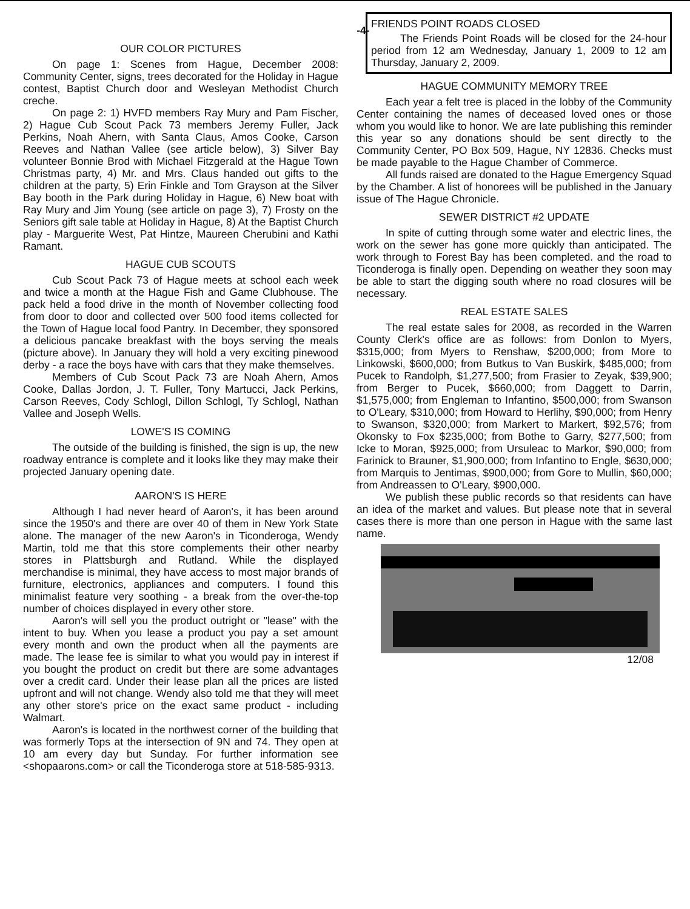-4-
OUR COLOR PICTURES
On page 1: Scenes from Hague, December 2008: Community Center, signs, trees decorated for the Holiday in Hague contest, Baptist Church door and Wesleyan Methodist Church creche.
On page 2: 1) HVFD members Ray Mury and Pam Fischer, 2) Hague Cub Scout Pack 73 members Jeremy Fuller, Jack Perkins, Noah Ahern, with Santa Claus, Amos Cooke, Carson Reeves and Nathan Vallee (see article below), 3) Silver Bay volunteer Bonnie Brod with Michael Fitzgerald at the Hague Town Christmas party, 4) Mr. and Mrs. Claus handed out gifts to the children at the party, 5) Erin Finkle and Tom Grayson at the Silver Bay booth in the Park during Holiday in Hague, 6) New boat with Ray Mury and Jim Young (see article on page 3), 7) Frosty on the Seniors gift sale table at Holiday in Hague, 8) At the Baptist Church play - Marguerite West, Pat Hintze, Maureen Cherubini and Kathi Ramant.
HAGUE CUB SCOUTS
Cub Scout Pack 73 of Hague meets at school each week and twice a month at the Hague Fish and Game Clubhouse. The pack held a food drive in the month of November collecting food from door to door and collected over 500 food items collected for the Town of Hague local food Pantry. In December, they sponsored a delicious pancake breakfast with the boys serving the meals (picture above). In January they will hold a very exciting pinewood derby - a race the boys have with cars that they make themselves.
Members of Cub Scout Pack 73 are Noah Ahern, Amos Cooke, Dallas Jordon, J. T. Fuller, Tony Martucci, Jack Perkins, Carson Reeves, Cody Schlogl, Dillon Schlogl, Ty Schlogl, Nathan Vallee and Joseph Wells.
LOWE'S IS COMING
The outside of the building is finished, the sign is up, the new roadway entrance is complete and it looks like they may make their projected January opening date.
AARON'S IS HERE
Although I had never heard of Aaron's, it has been around since the 1950's and there are over 40 of them in New York State alone. The manager of the new Aaron's in Ticonderoga, Wendy Martin, told me that this store complements their other nearby stores in Plattsburgh and Rutland. While the displayed merchandise is minimal, they have access to most major brands of furniture, electronics, appliances and computers. I found this minimalist feature very soothing - a break from the over-the-top number of choices displayed in every other store.
Aaron's will sell you the product outright or "lease" with the intent to buy. When you lease a product you pay a set amount every month and own the product when all the payments are made. The lease fee is similar to what you would pay in interest if you bought the product on credit but there are some advantages over a credit card. Under their lease plan all the prices are listed upfront and will not change. Wendy also told me that they will meet any other store's price on the exact same product - including Walmart.
Aaron's is located in the northwest corner of the building that was formerly Tops at the intersection of 9N and 74. They open at 10 am every day but Sunday. For further information see <shopaarons.com> or call the Ticonderoga store at 518-585-9313.
FRIENDS POINT ROADS CLOSED
The Friends Point Roads will be closed for the 24-hour period from 12 am Wednesday, January 1, 2009 to 12 am Thursday, January 2, 2009.
HAGUE COMMUNITY MEMORY TREE
Each year a felt tree is placed in the lobby of the Community Center containing the names of deceased loved ones or those whom you would like to honor. We are late publishing this reminder this year so any donations should be sent directly to the Community Center, PO Box 509, Hague, NY 12836. Checks must be made payable to the Hague Chamber of Commerce.
All funds raised are donated to the Hague Emergency Squad by the Chamber. A list of honorees will be published in the January issue of The Hague Chronicle.
SEWER DISTRICT #2 UPDATE
In spite of cutting through some water and electric lines, the work on the sewer has gone more quickly than anticipated. The work through to Forest Bay has been completed. and the road to Ticonderoga is finally open. Depending on weather they soon may be able to start the digging south where no road closures will be necessary.
REAL ESTATE SALES
The real estate sales for 2008, as recorded in the Warren County Clerk's office are as follows: from Donlon to Myers, $315,000; from Myers to Renshaw, $200,000; from More to Linkowski, $600,000; from Butkus to Van Buskirk, $485,000; from Pucek to Randolph, $1,277,500; from Frasier to Zeyak, $39,900; from Berger to Pucek, $660,000; from Daggett to Darrin, $1,575,000; from Engleman to Infantino, $500,000; from Swanson to O'Leary, $310,000; from Howard to Herlihy, $90,000; from Henry to Swanson, $320,000; from Markert to Markert, $92,576; from Okonsky to Fox $235,000; from Bothe to Garry, $277,500; from Icke to Moran, $925,000; from Ursuleac to Markor, $90,000; from Farinick to Brauner, $1,900,000; from Infantino to Engle, $630,000; from Marquis to Jentimas, $900,000; from Gore to Mullin, $60,000; from Andreassen to O'Leary, $900,000.
We publish these public records so that residents can have an idea of the market and values. But please note that in several cases there is more than one person in Hague with the same last name.
12/08